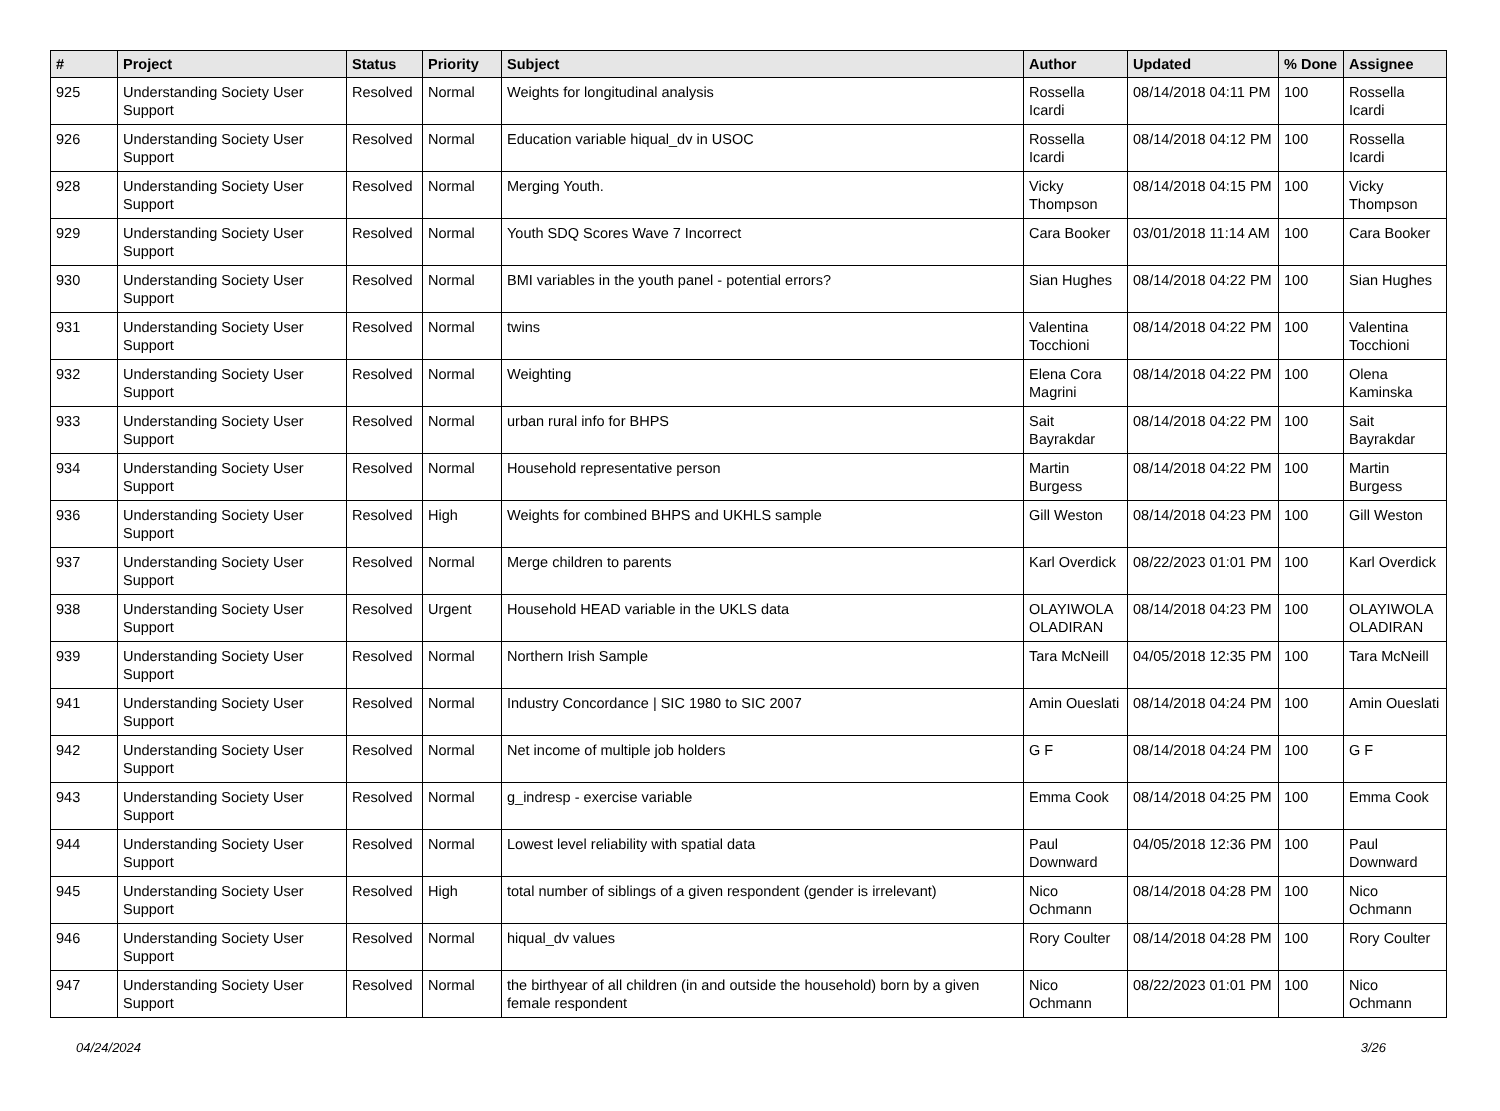| # | Project | Status | Priority | Subject | Author | Updated | % Done | Assignee |
| --- | --- | --- | --- | --- | --- | --- | --- | --- |
| 925 | Understanding Society User Support | Resolved | Normal | Weights for longitudinal analysis | Rossella Icardi | 08/14/2018 04:11 PM | 100 | Rossella Icardi |
| 926 | Understanding Society User Support | Resolved | Normal | Education variable hiqual_dv in USOC | Rossella Icardi | 08/14/2018 04:12 PM | 100 | Rossella Icardi |
| 928 | Understanding Society User Support | Resolved | Normal | Merging Youth. | Vicky Thompson | 08/14/2018 04:15 PM | 100 | Vicky Thompson |
| 929 | Understanding Society User Support | Resolved | Normal | Youth SDQ Scores Wave 7 Incorrect | Cara Booker | 03/01/2018 11:14 AM | 100 | Cara Booker |
| 930 | Understanding Society User Support | Resolved | Normal | BMI variables in the youth panel - potential errors? | Sian Hughes | 08/14/2018 04:22 PM | 100 | Sian Hughes |
| 931 | Understanding Society User Support | Resolved | Normal | twins | Valentina Tocchioni | 08/14/2018 04:22 PM | 100 | Valentina Tocchioni |
| 932 | Understanding Society User Support | Resolved | Normal | Weighting | Elena Cora Magrini | 08/14/2018 04:22 PM | 100 | Olena Kaminska |
| 933 | Understanding Society User Support | Resolved | Normal | urban rural info for BHPS | Sait Bayrakdar | 08/14/2018 04:22 PM | 100 | Sait Bayrakdar |
| 934 | Understanding Society User Support | Resolved | Normal | Household representative person | Martin Burgess | 08/14/2018 04:22 PM | 100 | Martin Burgess |
| 936 | Understanding Society User Support | Resolved | High | Weights for combined BHPS and UKHLS sample | Gill Weston | 08/14/2018 04:23 PM | 100 | Gill Weston |
| 937 | Understanding Society User Support | Resolved | Normal | Merge children to parents | Karl Overdick | 08/22/2023 01:01 PM | 100 | Karl Overdick |
| 938 | Understanding Society User Support | Resolved | Urgent | Household HEAD variable in the UKLS data | OLAYIWOLA OLADIRAN | 08/14/2018 04:23 PM | 100 | OLAYIWOLA OLADIRAN |
| 939 | Understanding Society User Support | Resolved | Normal | Northern Irish Sample | Tara McNeill | 04/05/2018 12:35 PM | 100 | Tara McNeill |
| 941 | Understanding Society User Support | Resolved | Normal | Industry Concordance / SIC 1980 to SIC 2007 | Amin Oueslati | 08/14/2018 04:24 PM | 100 | Amin Oueslati |
| 942 | Understanding Society User Support | Resolved | Normal | Net income of multiple job holders | G F | 08/14/2018 04:24 PM | 100 | G F |
| 943 | Understanding Society User Support | Resolved | Normal | g_indresp - exercise variable | Emma Cook | 08/14/2018 04:25 PM | 100 | Emma Cook |
| 944 | Understanding Society User Support | Resolved | Normal | Lowest level reliability with spatial data | Paul Downward | 04/05/2018 12:36 PM | 100 | Paul Downward |
| 945 | Understanding Society User Support | Resolved | High | total number of siblings of a given respondent (gender is irrelevant) | Nico Ochmann | 08/14/2018 04:28 PM | 100 | Nico Ochmann |
| 946 | Understanding Society User Support | Resolved | Normal | hiqual_dv values | Rory Coulter | 08/14/2018 04:28 PM | 100 | Rory Coulter |
| 947 | Understanding Society User Support | Resolved | Normal | the birthyear of all children (in and outside the household) born by a given female respondent | Nico Ochmann | 08/22/2023 01:01 PM | 100 | Nico Ochmann |
04/24/2024 3/26